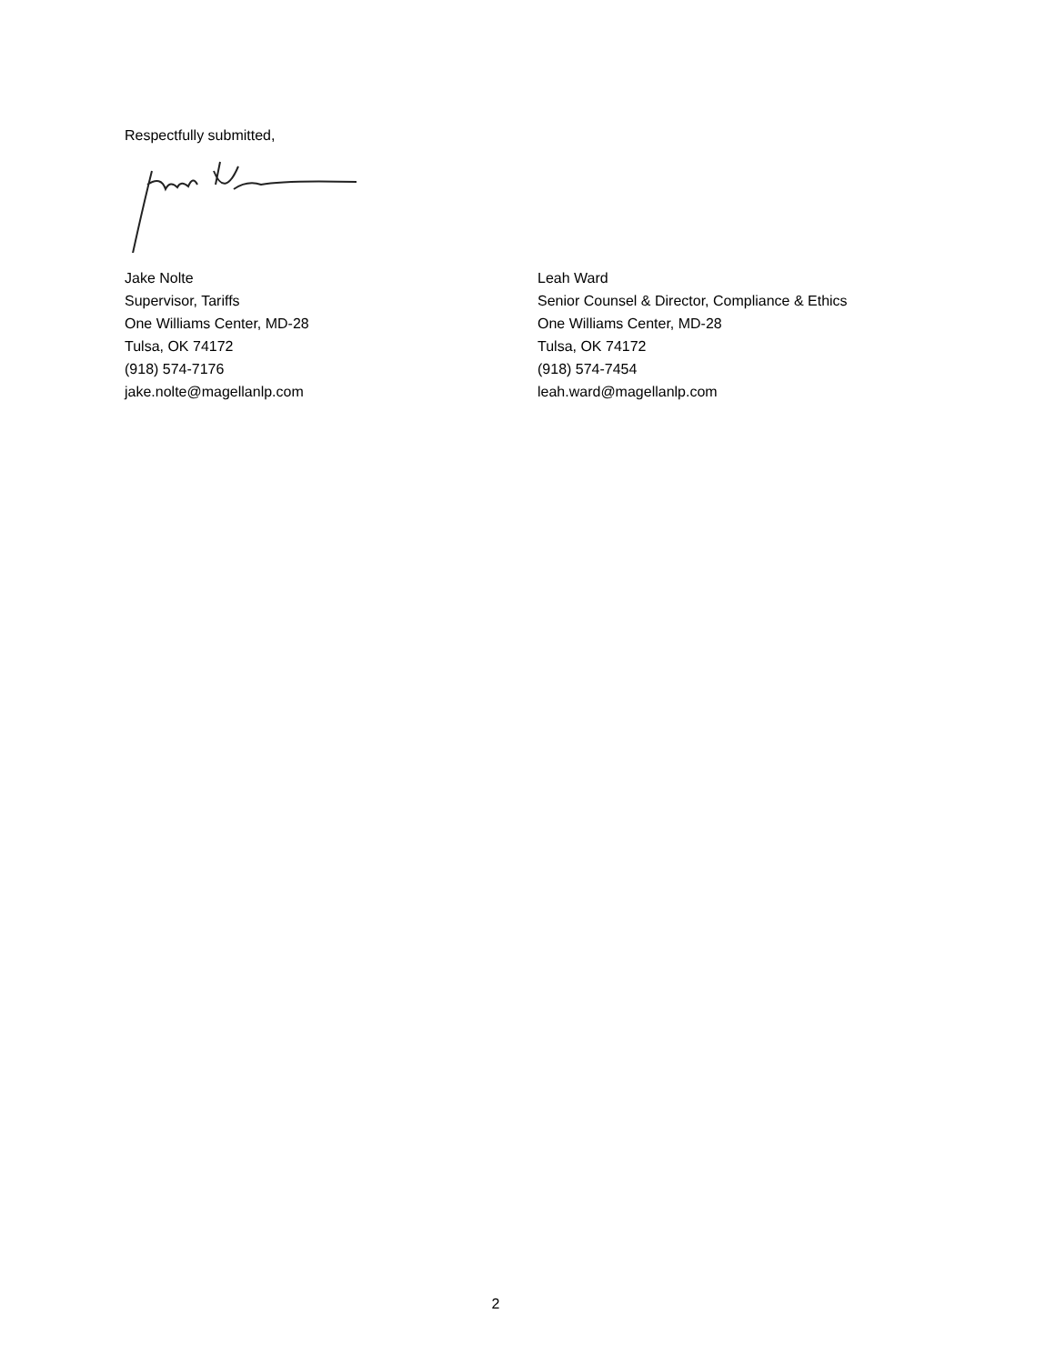Respectfully submitted,
Jake Nolte
Supervisor, Tariffs
One Williams Center, MD-28
Tulsa, OK 74172
(918) 574-7176
jake.nolte@magellanlp.com
Leah Ward
Senior Counsel & Director, Compliance & Ethics
One Williams Center, MD-28
Tulsa, OK 74172
(918) 574-7454
leah.ward@magellanlp.com
2